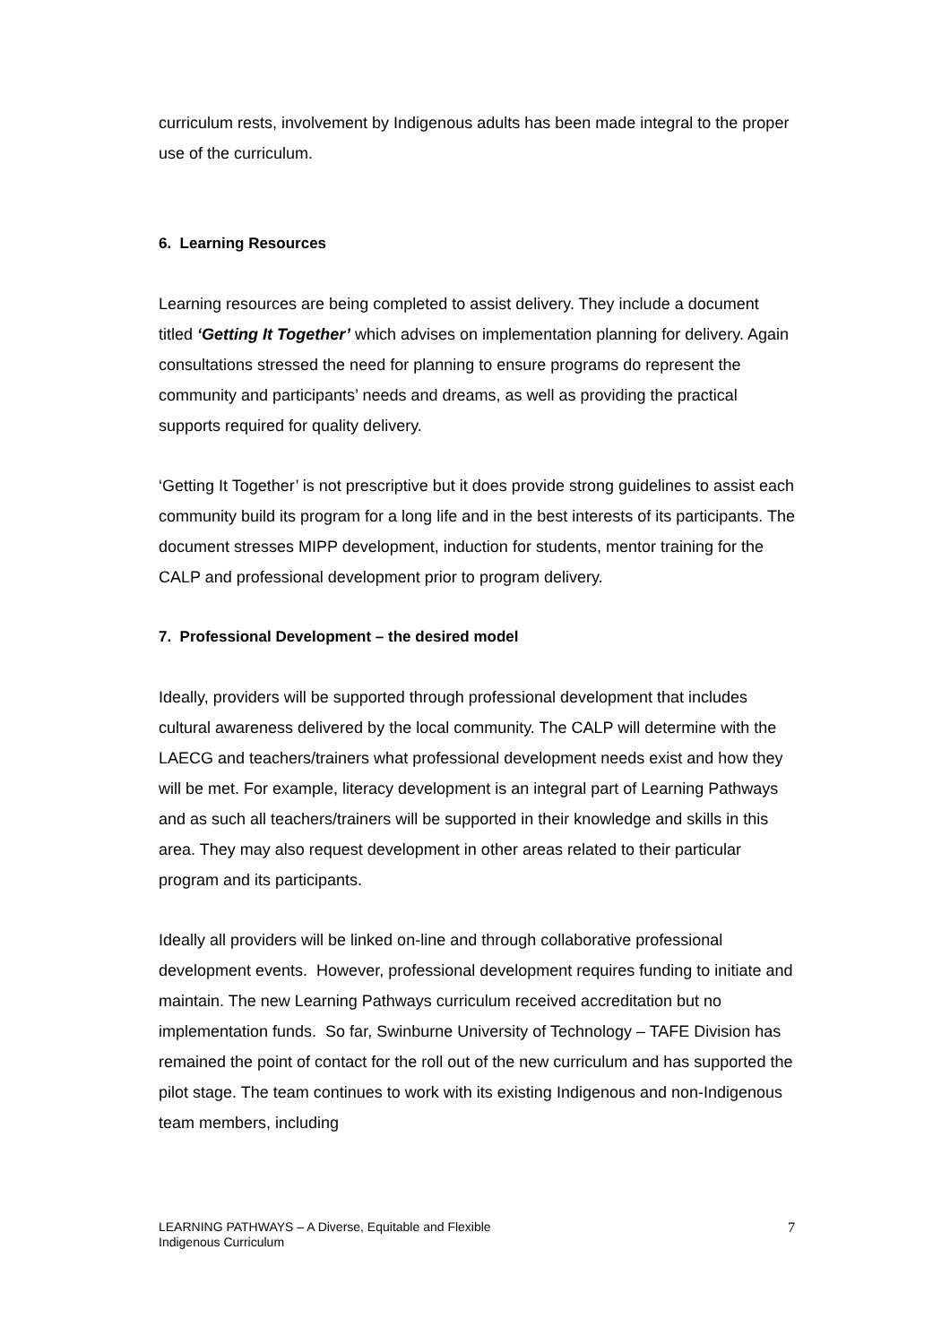curriculum rests, involvement by Indigenous adults has been made integral to the proper use of the curriculum.
6. Learning Resources
Learning resources are being completed to assist delivery. They include a document titled ‘Getting It Together’ which advises on implementation planning for delivery. Again consultations stressed the need for planning to ensure programs do represent the community and participants’ needs and dreams, as well as providing the practical supports required for quality delivery.
‘Getting It Together’ is not prescriptive but it does provide strong guidelines to assist each community build its program for a long life and in the best interests of its participants. The document stresses MIPP development, induction for students, mentor training for the CALP and professional development prior to program delivery.
7. Professional Development – the desired model
Ideally, providers will be supported through professional development that includes cultural awareness delivered by the local community. The CALP will determine with the LAECG and teachers/trainers what professional development needs exist and how they will be met. For example, literacy development is an integral part of Learning Pathways and as such all teachers/trainers will be supported in their knowledge and skills in this area. They may also request development in other areas related to their particular program and its participants.
Ideally all providers will be linked on-line and through collaborative professional development events. However, professional development requires funding to initiate and maintain. The new Learning Pathways curriculum received accreditation but no implementation funds. So far, Swinburne University of Technology – TAFE Division has remained the point of contact for the roll out of the new curriculum and has supported the pilot stage. The team continues to work with its existing Indigenous and non-Indigenous team members, including
LEARNING PATHWAYS – A Diverse, Equitable and Flexible
Indigenous Curriculum
7